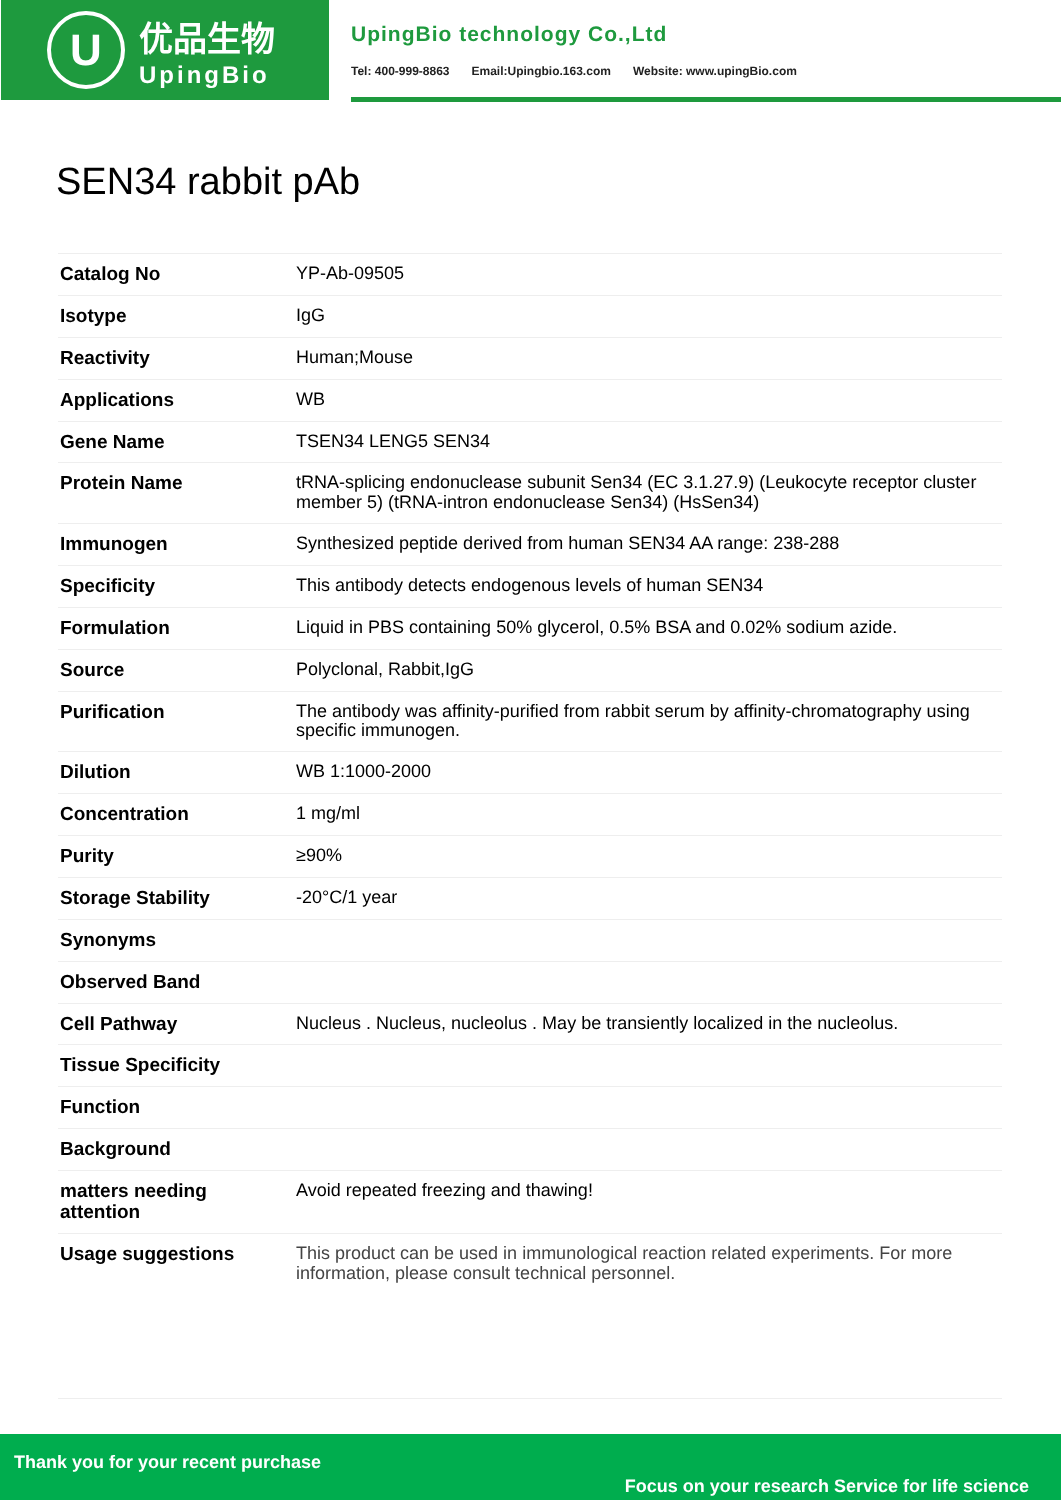U
优品生物
UpingBio
UpingBio technology Co.,Ltd
Tel: 400-999-8863 Email:Upingbio.163.com Website: www.upingBio.com
SEN34 rabbit pAb
| Catalog No | YP-Ab-09505 |
| Isotype | IgG |
| Reactivity | Human;Mouse |
| Applications | WB |
| Gene Name | TSEN34 LENG5 SEN34 |
| Protein Name | tRNA-splicing endonuclease subunit Sen34 (EC 3.1.27.9) (Leukocyte receptor cluster member 5) (tRNA-intron endonuclease Sen34) (HsSen34) |
| Immunogen | Synthesized peptide derived from human SEN34 AA range: 238-288 |
| Specificity | This antibody detects endogenous levels of human SEN34 |
| Formulation | Liquid in PBS containing 50% glycerol, 0.5% BSA and 0.02% sodium azide. |
| Source | Polyclonal, Rabbit,IgG |
| Purification | The antibody was affinity-purified from rabbit serum by affinity-chromatography using specific immunogen. |
| Dilution | WB 1:1000-2000 |
| Concentration | 1 mg/ml |
| Purity | ≥90% |
| Storage Stability | -20°C/1 year |
| Synonyms | |
| Observed Band | |
| Cell Pathway | Nucleus . Nucleus, nucleolus . May be transiently localized in the nucleolus. |
| Tissue Specificity | |
| Function | |
| Background | |
| matters needing attention | Avoid repeated freezing and thawing! |
| Usage suggestions | This product can be used in immunological reaction related experiments. For more information, please consult technical personnel. |
Thank you for your recent purchase
Focus on your research Service for life science